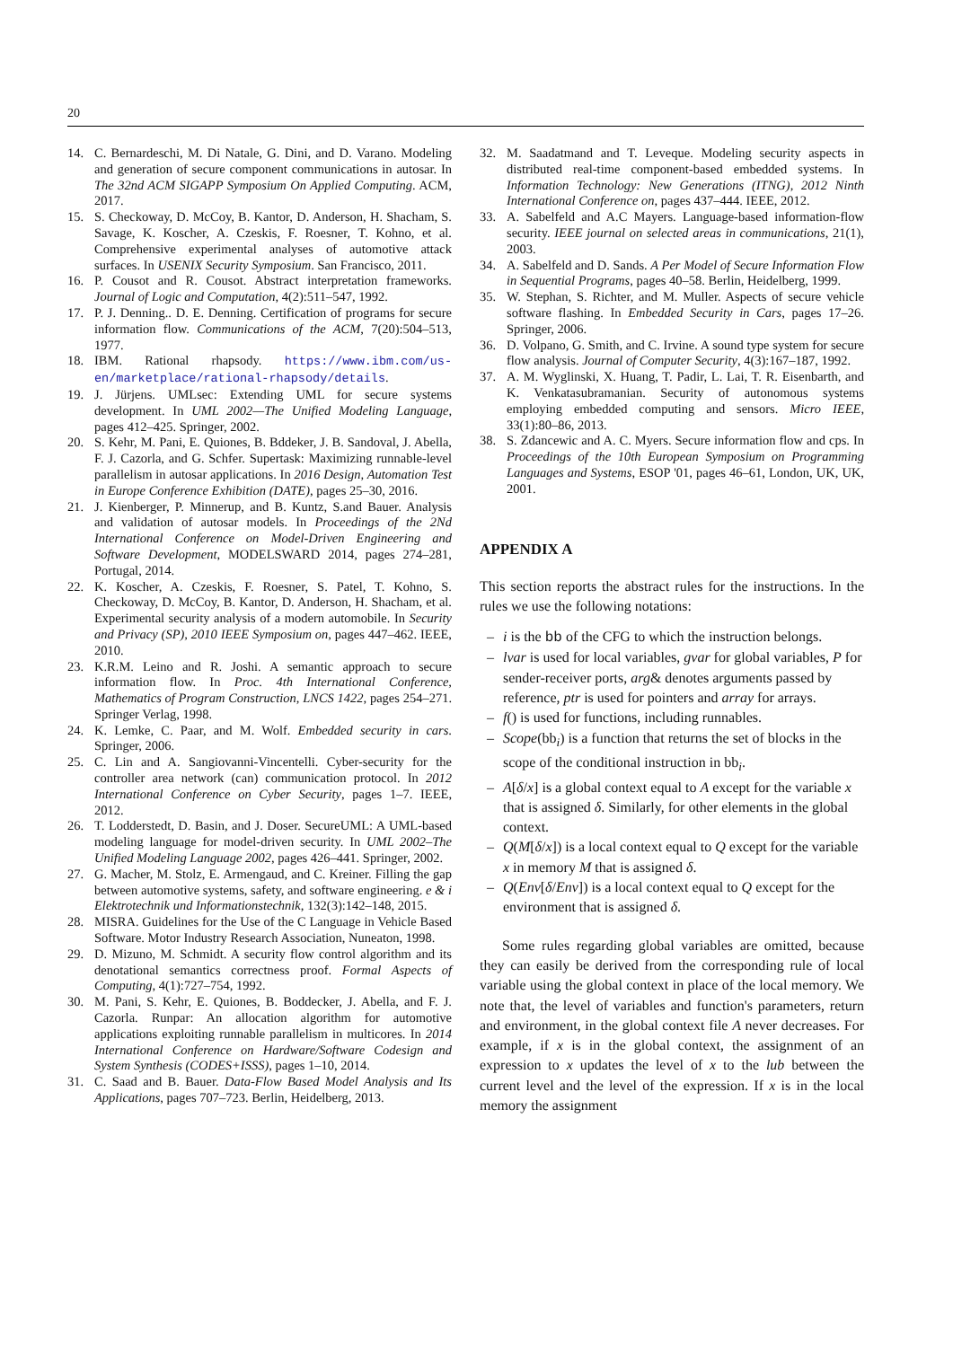20
14. C. Bernardeschi, M. Di Natale, G. Dini, and D. Varano. Modeling and generation of secure component communications in autosar. In The 32nd ACM SIGAPP Symposium On Applied Computing. ACM, 2017.
15. S. Checkoway, D. McCoy, B. Kantor, D. Anderson, H. Shacham, S. Savage, K. Koscher, A. Czeskis, F. Roesner, T. Kohno, et al. Comprehensive experimental analyses of automotive attack surfaces. In USENIX Security Symposium. San Francisco, 2011.
16. P. Cousot and R. Cousot. Abstract interpretation frameworks. Journal of Logic and Computation, 4(2):511–547, 1992.
17. P. J. Denning.. D. E. Denning. Certification of programs for secure information flow. Communications of the ACM, 7(20):504–513, 1977.
18. IBM. Rational rhapsody. https://www.ibm.com/us-en/marketplace/rational-rhapsody/details.
19. J. Jürjens. UMLsec: Extending UML for secure systems development. In UML 2002—The Unified Modeling Language, pages 412–425. Springer, 2002.
20. S. Kehr, M. Pani, E. Quiones, B. Bddeker, J. B. Sandoval, J. Abella, F. J. Cazorla, and G. Schfer. Supertask: Maximizing runnable-level parallelism in autosar applications. In 2016 Design, Automation Test in Europe Conference Exhibition (DATE), pages 25–30, 2016.
21. J. Kienberger, P. Minnerup, and B. Kuntz, S.and Bauer. Analysis and validation of autosar models. In Proceedings of the 2Nd International Conference on Model-Driven Engineering and Software Development, MODELSWARD 2014, pages 274–281, Portugal, 2014.
22. K. Koscher, A. Czeskis, F. Roesner, S. Patel, T. Kohno, S. Checkoway, D. McCoy, B. Kantor, D. Anderson, H. Shacham, et al. Experimental security analysis of a modern automobile. In Security and Privacy (SP), 2010 IEEE Symposium on, pages 447–462. IEEE, 2010.
23. K.R.M. Leino and R. Joshi. A semantic approach to secure information flow. In Proc. 4th International Conference, Mathematics of Program Construction, LNCS 1422, pages 254–271. Springer Verlag, 1998.
24. K. Lemke, C. Paar, and M. Wolf. Embedded security in cars. Springer, 2006.
25. C. Lin and A. Sangiovanni-Vincentelli. Cyber-security for the controller area network (can) communication protocol. In 2012 International Conference on Cyber Security, pages 1–7. IEEE, 2012.
26. T. Lodderstedt, D. Basin, and J. Doser. SecureUML: A UML-based modeling language for model-driven security. In UML 2002–The Unified Modeling Language 2002, pages 426–441. Springer, 2002.
27. G. Macher, M. Stolz, E. Armengaud, and C. Kreiner. Filling the gap between automotive systems, safety, and software engineering. e & i Elektrotechnik und Informationstechnik, 132(3):142–148, 2015.
28. MISRA. Guidelines for the Use of the C Language in Vehicle Based Software. Motor Industry Research Association, Nuneaton, 1998.
29. D. Mizuno, M. Schmidt. A security flow control algorithm and its denotational semantics correctness proof. Formal Aspects of Computing, 4(1):727–754, 1992.
30. M. Pani, S. Kehr, E. Quiones, B. Boddecker, J. Abella, and F. J. Cazorla. Runpar: An allocation algorithm for automotive applications exploiting runnable parallelism in multicores. In 2014 International Conference on Hardware/Software Codesign and System Synthesis (CODES+ISSS), pages 1–10, 2014.
31. C. Saad and B. Bauer. Data-Flow Based Model Analysis and Its Applications, pages 707–723. Berlin, Heidelberg, 2013.
32. M. Saadatmand and T. Leveque. Modeling security aspects in distributed real-time component-based embedded systems. In Information Technology: New Generations (ITNG), 2012 Ninth International Conference on, pages 437–444. IEEE, 2012.
33. A. Sabelfeld and A.C Mayers. Language-based information-flow security. IEEE journal on selected areas in communications, 21(1), 2003.
34. A. Sabelfeld and D. Sands. A Per Model of Secure Information Flow in Sequential Programs, pages 40–58. Berlin, Heidelberg, 1999.
35. W. Stephan, S. Richter, and M. Muller. Aspects of secure vehicle software flashing. In Embedded Security in Cars, pages 17–26. Springer, 2006.
36. D. Volpano, G. Smith, and C. Irvine. A sound type system for secure flow analysis. Journal of Computer Security, 4(3):167–187, 1992.
37. A. M. Wyglinski, X. Huang, T. Padir, L. Lai, T. R. Eisenbarth, and K. Venkatasubramanian. Security of autonomous systems employing embedded computing and sensors. Micro IEEE, 33(1):80–86, 2013.
38. S. Zdancewic and A. C. Myers. Secure information flow and cps. In Proceedings of the 10th European Symposium on Programming Languages and Systems, ESOP '01, pages 46–61, London, UK, UK, 2001.
APPENDIX A
This section reports the abstract rules for the instructions. In the rules we use the following notations:
– i is the bb of the CFG to which the instruction belongs.
– lvar is used for local variables, gvar for global variables, P for sender-receiver ports, arg& denotes arguments passed by reference, ptr is used for pointers and array for arrays.
– f() is used for functions, including runnables.
– Scope(bb<sub>i</sub>) is a function that returns the set of blocks in the scope of the conditional instruction in bb<sub>i</sub>.
– A[δ/x] is a global context equal to A except for the variable x that is assigned δ. Similarly, for other elements in the global context.
– Q(M[δ/x]) is a local context equal to Q except for the variable x in memory M that is assigned δ.
– Q(Env[δ/Env]) is a local context equal to Q except for the environment that is assigned δ.
Some rules regarding global variables are omitted, because they can easily be derived from the corresponding rule of local variable using the global context in place of the local memory. We note that, the level of variables and function's parameters, return and environment, in the global context file A never decreases. For example, if x is in the global context, the assignment of an expression to x updates the level of x to the lub between the current level and the level of the expression. If x is in the local memory the assignment